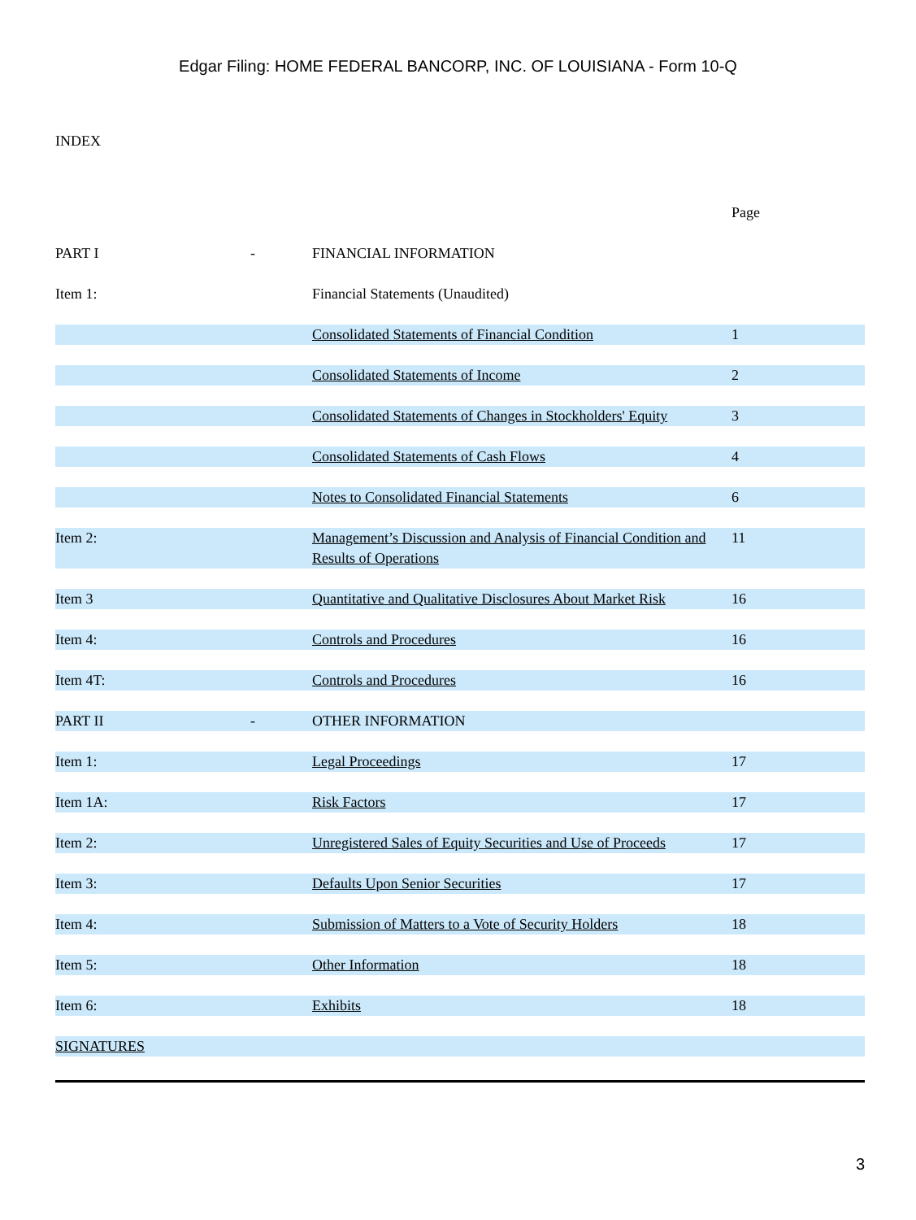Edgar Filing: HOME FEDERAL BANCORP, INC. OF LOUISIANA - Form 10-Q
INDEX
| | | | Page |
| PART I | - | FINANCIAL INFORMATION | |
| Item 1: | | Financial Statements (Unaudited) | |
| | | Consolidated Statements of Financial Condition | 1 |
| | | Consolidated Statements of Income | 2 |
| | | Consolidated Statements of Changes in Stockholders' Equity | 3 |
| | | Consolidated Statements of Cash Flows | 4 |
| | | Notes to Consolidated Financial Statements | 6 |
| Item 2: | | Management’s Discussion and Analysis of Financial Condition and Results of Operations | 11 |
| Item 3 | | Quantitative and Qualitative Disclosures About Market Risk | 16 |
| Item 4: | | Controls and Procedures | 16 |
| Item 4T: | | Controls and Procedures | 16 |
| PART II | - | OTHER INFORMATION | |
| Item 1: | | Legal Proceedings | 17 |
| Item 1A: | | Risk Factors | 17 |
| Item 2: | | Unregistered Sales of Equity Securities and Use of Proceeds | 17 |
| Item 3: | | Defaults Upon Senior Securities | 17 |
| Item 4: | | Submission of Matters to a Vote of Security Holders | 18 |
| Item 5: | | Other Information | 18 |
| Item 6: | | Exhibits | 18 |
| SIGNATURES | | | |
3